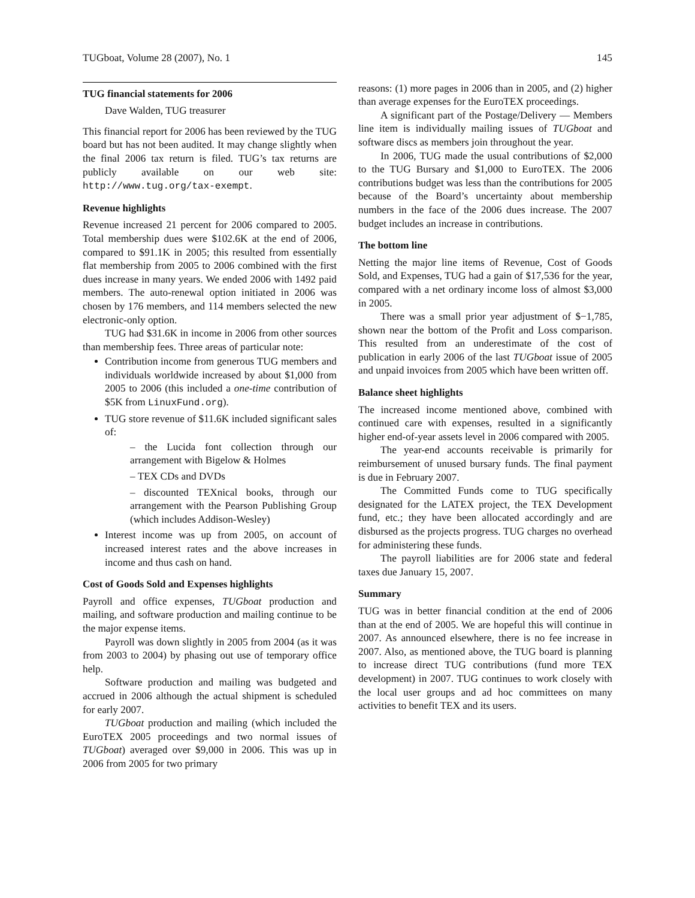TUGboat, Volume 28 (2007), No. 1 145
TUG financial statements for 2006
Dave Walden, TUG treasurer
This financial report for 2006 has been reviewed by the TUG board but has not been audited. It may change slightly when the final 2006 tax return is filed. TUG’s tax returns are publicly available on our web site: http://www.tug.org/tax-exempt.
Revenue highlights
Revenue increased 21 percent for 2006 compared to 2005. Total membership dues were $102.6K at the end of 2006, compared to $91.1K in 2005; this resulted from essentially flat membership from 2005 to 2006 combined with the first dues increase in many years. We ended 2006 with 1492 paid members. The auto-renewal option initiated in 2006 was chosen by 176 members, and 114 members selected the new electronic-only option.
TUG had $31.6K in income in 2006 from other sources than membership fees. Three areas of particular note:
Contribution income from generous TUG members and individuals worldwide increased by about $1,000 from 2005 to 2006 (this included a one-time contribution of $5K from LinuxFund.org).
TUG store revenue of $11.6K included significant sales of:
– the Lucida font collection through our arrangement with Bigelow & Holmes
– TEX CDs and DVDs
– discounted TEXnical books, through our arrangement with the Pearson Publishing Group (which includes Addison-Wesley)
Interest income was up from 2005, on account of increased interest rates and the above increases in income and thus cash on hand.
Cost of Goods Sold and Expenses highlights
Payroll and office expenses, TUGboat production and mailing, and software production and mailing continue to be the major expense items.
Payroll was down slightly in 2005 from 2004 (as it was from 2003 to 2004) by phasing out use of temporary office help.
Software production and mailing was budgeted and accrued in 2006 although the actual shipment is scheduled for early 2007.
TUGboat production and mailing (which included the EuroTEX 2005 proceedings and two normal issues of TUGboat) averaged over $9,000 in 2006. This was up in 2006 from 2005 for two primary
reasons: (1) more pages in 2006 than in 2005, and (2) higher than average expenses for the EuroTEX proceedings.
A significant part of the Postage/Delivery — Members line item is individually mailing issues of TUGboat and software discs as members join throughout the year.
In 2006, TUG made the usual contributions of $2,000 to the TUG Bursary and $1,000 to EuroTEX. The 2006 contributions budget was less than the contributions for 2005 because of the Board’s uncertainty about membership numbers in the face of the 2006 dues increase. The 2007 budget includes an increase in contributions.
The bottom line
Netting the major line items of Revenue, Cost of Goods Sold, and Expenses, TUG had a gain of $17,536 for the year, compared with a net ordinary income loss of almost $3,000 in 2005.
There was a small prior year adjustment of $−1,785, shown near the bottom of the Profit and Loss comparison. This resulted from an underestimate of the cost of publication in early 2006 of the last TUGboat issue of 2005 and unpaid invoices from 2005 which have been written off.
Balance sheet highlights
The increased income mentioned above, combined with continued care with expenses, resulted in a significantly higher end-of-year assets level in 2006 compared with 2005.
The year-end accounts receivable is primarily for reimbursement of unused bursary funds. The final payment is due in February 2007.
The Committed Funds come to TUG specifically designated for the LATEX project, the TEX Development fund, etc.; they have been allocated accordingly and are disbursed as the projects progress. TUG charges no overhead for administering these funds.
The payroll liabilities are for 2006 state and federal taxes due January 15, 2007.
Summary
TUG was in better financial condition at the end of 2006 than at the end of 2005. We are hopeful this will continue in 2007. As announced elsewhere, there is no fee increase in 2007. Also, as mentioned above, the TUG board is planning to increase direct TUG contributions (fund more TEX development) in 2007. TUG continues to work closely with the local user groups and ad hoc committees on many activities to benefit TEX and its users.